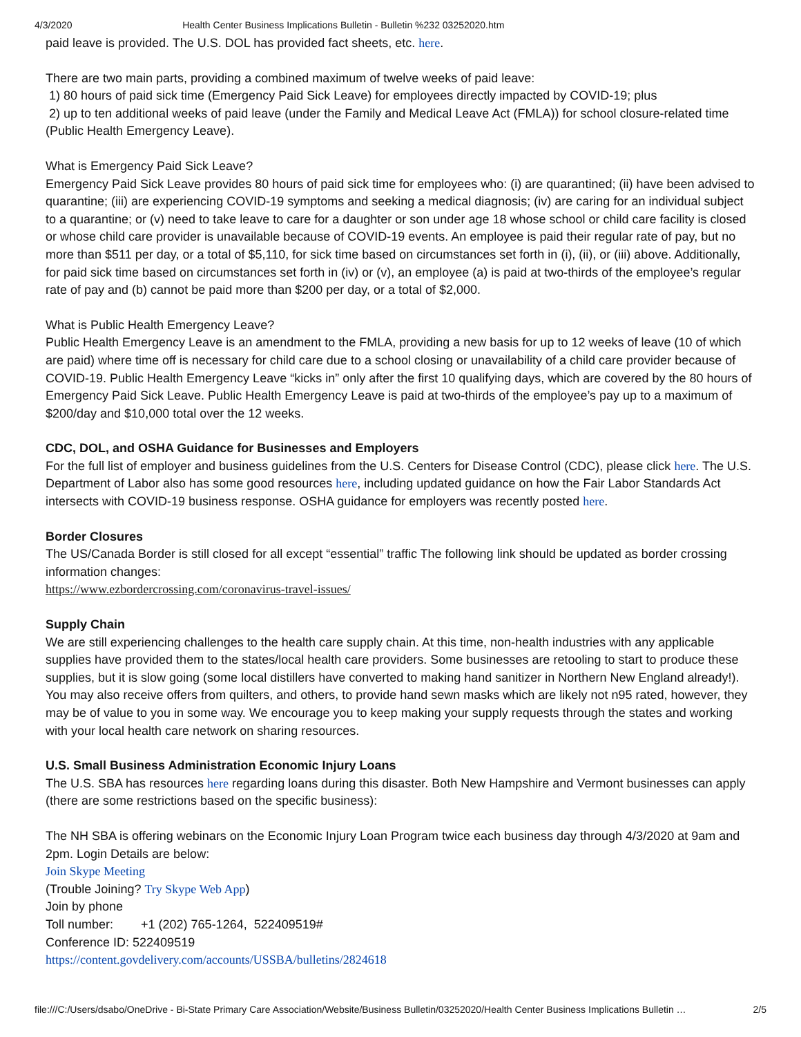4/3/2020 Health Center Business Implications Bulletin - Bulletin %232 03252020.htm
paid leave is provided. The U.S. DOL has provided fact sheets, etc. here.
There are two main parts, providing a combined maximum of twelve weeks of paid leave:
1) 80 hours of paid sick time (Emergency Paid Sick Leave) for employees directly impacted by COVID-19; plus
2) up to ten additional weeks of paid leave (under the Family and Medical Leave Act (FMLA)) for school closure-related time (Public Health Emergency Leave).
What is Emergency Paid Sick Leave?
Emergency Paid Sick Leave provides 80 hours of paid sick time for employees who: (i) are quarantined; (ii) have been advised to quarantine; (iii) are experiencing COVID-19 symptoms and seeking a medical diagnosis; (iv) are caring for an individual subject to a quarantine; or (v) need to take leave to care for a daughter or son under age 18 whose school or child care facility is closed or whose child care provider is unavailable because of COVID-19 events. An employee is paid their regular rate of pay, but no more than $511 per day, or a total of $5,110, for sick time based on circumstances set forth in (i), (ii), or (iii) above. Additionally, for paid sick time based on circumstances set forth in (iv) or (v), an employee (a) is paid at two-thirds of the employee’s regular rate of pay and (b) cannot be paid more than $200 per day, or a total of $2,000.
What is Public Health Emergency Leave?
Public Health Emergency Leave is an amendment to the FMLA, providing a new basis for up to 12 weeks of leave (10 of which are paid) where time off is necessary for child care due to a school closing or unavailability of a child care provider because of COVID-19. Public Health Emergency Leave “kicks in” only after the first 10 qualifying days, which are covered by the 80 hours of Emergency Paid Sick Leave. Public Health Emergency Leave is paid at two-thirds of the employee’s pay up to a maximum of $200/day and $10,000 total over the 12 weeks.
CDC, DOL, and OSHA Guidance for Businesses and Employers
For the full list of employer and business guidelines from the U.S. Centers for Disease Control (CDC), please click here. The U.S. Department of Labor also has some good resources here, including updated guidance on how the Fair Labor Standards Act intersects with COVID-19 business response. OSHA guidance for employers was recently posted here.
Border Closures
The US/Canada Border is still closed for all except “essential” traffic The following link should be updated as border crossing information changes:
https://www.ezbordercrossing.com/coronavirus-travel-issues/
Supply Chain
We are still experiencing challenges to the health care supply chain. At this time, non-health industries with any applicable supplies have provided them to the states/local health care providers. Some businesses are retooling to start to produce these supplies, but it is slow going (some local distillers have converted to making hand sanitizer in Northern New England already!). You may also receive offers from quilters, and others, to provide hand sewn masks which are likely not n95 rated, however, they may be of value to you in some way. We encourage you to keep making your supply requests through the states and working with your local health care network on sharing resources.
U.S. Small Business Administration Economic Injury Loans
The U.S. SBA has resources here regarding loans during this disaster. Both New Hampshire and Vermont businesses can apply (there are some restrictions based on the specific business):
The NH SBA is offering webinars on the Economic Injury Loan Program twice each business day through 4/3/2020 at 9am and 2pm. Login Details are below:
Join Skype Meeting
(Trouble Joining? Try Skype Web App)
Join by phone
Toll number: +1 (202) 765-1264, 522409519#
Conference ID: 522409519
https://content.govdelivery.com/accounts/USSBA/bulletins/2824618
file:///C:/Users/dsabo/OneDrive - Bi-State Primary Care Association/Website/Business Bulletin/03252020/Health Center Business Implications Bulletin … 2/5